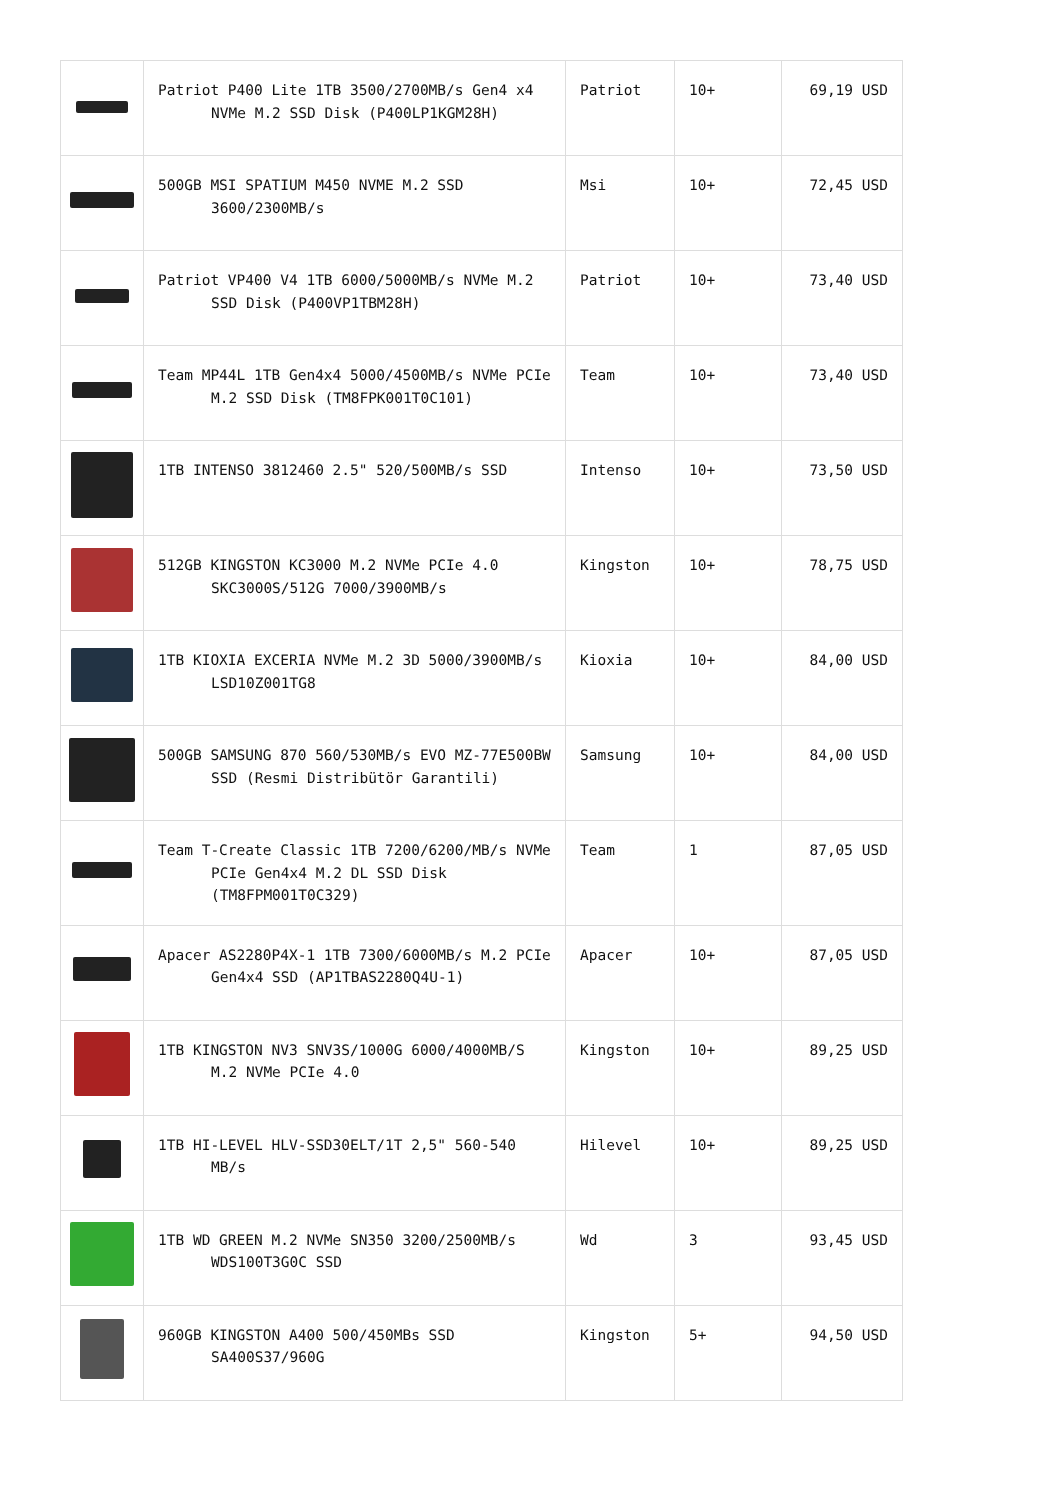| | Patriot P400 Lite 1TB 3500/2700MB/s Gen4 x4 NVMe M.2 SSD Disk (P400LP1KGM28H) | Patriot | 10+ | 69,19 USD |
| | 500GB MSI SPATIUM M450 NVME M.2 SSD 3600/2300MB/s | Msi | 10+ | 72,45 USD |
| | Patriot VP400 V4 1TB 6000/5000MB/s NVMe M.2 SSD Disk (P400VP1TBM28H) | Patriot | 10+ | 73,40 USD |
| | Team MP44L 1TB Gen4x4 5000/4500MB/s NVMe PCIe M.2 SSD Disk (TM8FPK001T0C101) | Team | 10+ | 73,40 USD |
| | 1TB INTENSO 3812460 2.5" 520/500MB/s SSD | Intenso | 10+ | 73,50 USD |
| | 512GB KINGSTON KC3000 M.2 NVMe PCIe 4.0 SKC3000S/512G 7000/3900MB/s | Kingston | 10+ | 78,75 USD |
| | 1TB KIOXIA EXCERIA NVMe M.2 3D 5000/3900MB/s LSD10Z001TG8 | Kioxia | 10+ | 84,00 USD |
| | 500GB SAMSUNG 870 560/530MB/s EVO MZ-77E500BW SSD (Resmi Distribütör Garantili) | Samsung | 10+ | 84,00 USD |
| | Team T-Create Classic 1TB 7200/6200/MB/s NVMe PCIe Gen4x4 M.2 DL SSD Disk (TM8FPM001T0C329) | Team | 1 | 87,05 USD |
| | Apacer AS2280P4X-1 1TB 7300/6000MB/s M.2 PCIe Gen4x4 SSD (AP1TBAS2280Q4U-1) | Apacer | 10+ | 87,05 USD |
| | 1TB KINGSTON NV3 SNV3S/1000G 6000/4000MB/S M.2 NVMe PCIe 4.0 | Kingston | 10+ | 89,25 USD |
| | 1TB HI-LEVEL HLV-SSD30ELT/1T 2,5" 560-540 MB/s | Hilevel | 10+ | 89,25 USD |
| | 1TB WD GREEN M.2 NVMe SN350 3200/2500MB/s WDS100T3G0C SSD | Wd | 3 | 93,45 USD |
| | 960GB KINGSTON A400 500/450MBs SSD SA400S37/960G | Kingston | 5+ | 94,50 USD |